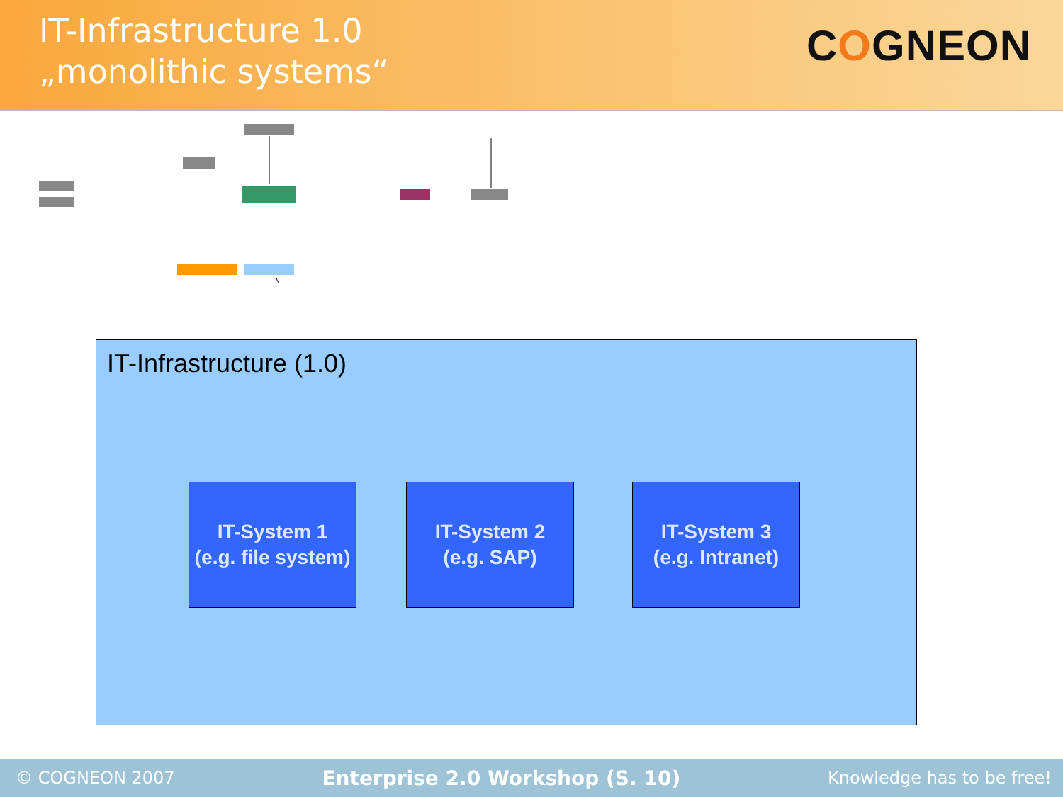IT-Infrastructure 1.0
„monolithic systems“
COGNEON
IT-Infrastructure (1.0)
IT-System 1
(e.g. file system)
IT-System 2
(e.g. SAP)
IT-System 3
(e.g. Intranet)
© COGNEON 2007 Enterprise 2.0 Workshop (S. 10) Knowledge has to be free!